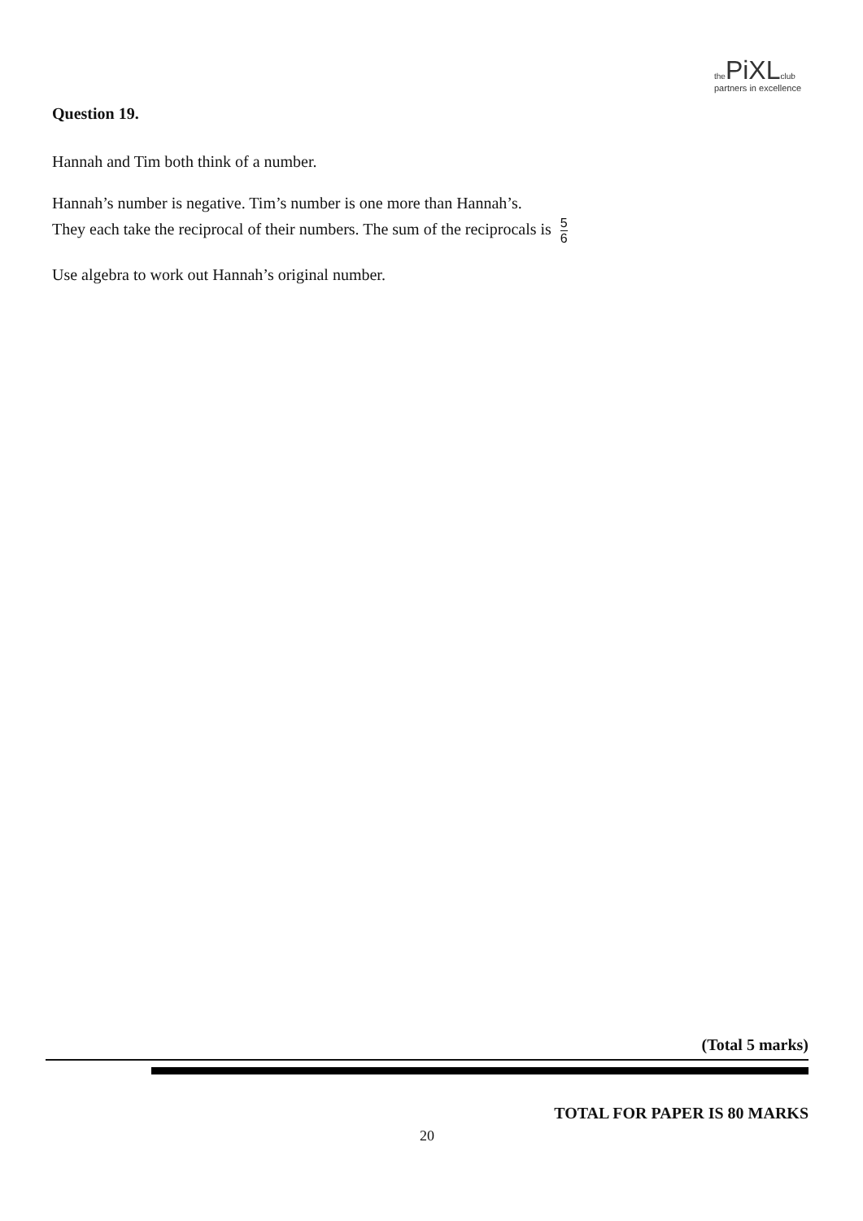the PiXL club
partners in excellence
Question 19.
Hannah and Tim both think of a number.
Hannah’s number is negative. Tim’s number is one more than Hannah’s.
They each take the reciprocal of their numbers. The sum of the reciprocals is 5 6
Use algebra to work out Hannah’s original number.
(Total 5 marks)
TOTAL FOR PAPER IS 80 MARKS
20